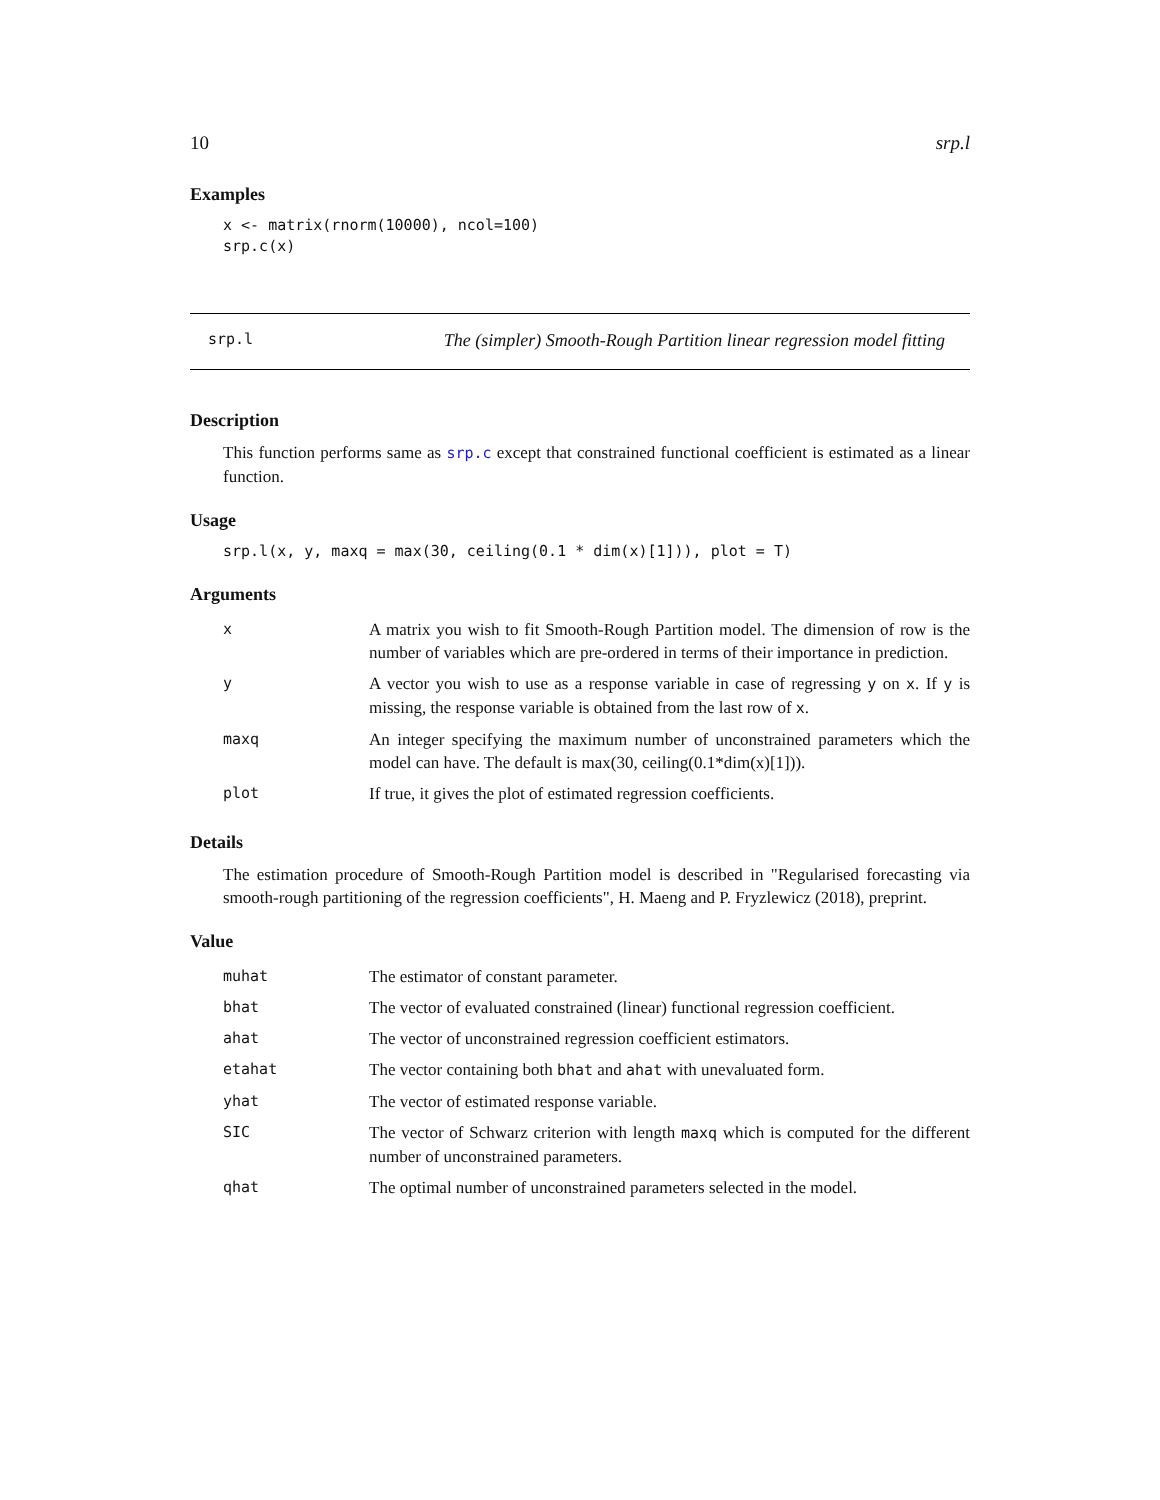10 srp.l
Examples
x <- matrix(rnorm(10000), ncol=100)
srp.c(x)
srp.l The (simpler) Smooth-Rough Partition linear regression model fitting
Description
This function performs same as srp.c except that constrained functional coefficient is estimated as a linear function.
Usage
srp.l(x, y, maxq = max(30, ceiling(0.1 * dim(x)[1])), plot = T)
Arguments
| x | A matrix you wish to fit Smooth-Rough Partition model. The dimension of row is the number of variables which are pre-ordered in terms of their importance in prediction. |
| y | A vector you wish to use as a response variable in case of regressing y on x . If y is missing, the response variable is obtained from the last row of x . |
| maxq | An integer specifying the maximum number of unconstrained parameters which the model can have. The default is max(30, ceiling(0.1*dim(x)[1])). |
| plot | If true, it gives the plot of estimated regression coefficients. |
Details
The estimation procedure of Smooth-Rough Partition model is described in "Regularised forecasting via smooth-rough partitioning of the regression coefficients", H. Maeng and P. Fryzlewicz (2018), preprint.
Value
| muhat | The estimator of constant parameter. |
| bhat | The vector of evaluated constrained (linear) functional regression coefficient. |
| ahat | The vector of unconstrained regression coefficient estimators. |
| etahat | The vector containing both bhat and ahat with unevaluated form. |
| yhat | The vector of estimated response variable. |
| SIC | The vector of Schwarz criterion with length maxq which is computed for the different number of unconstrained parameters. |
| qhat | The optimal number of unconstrained parameters selected in the model. |